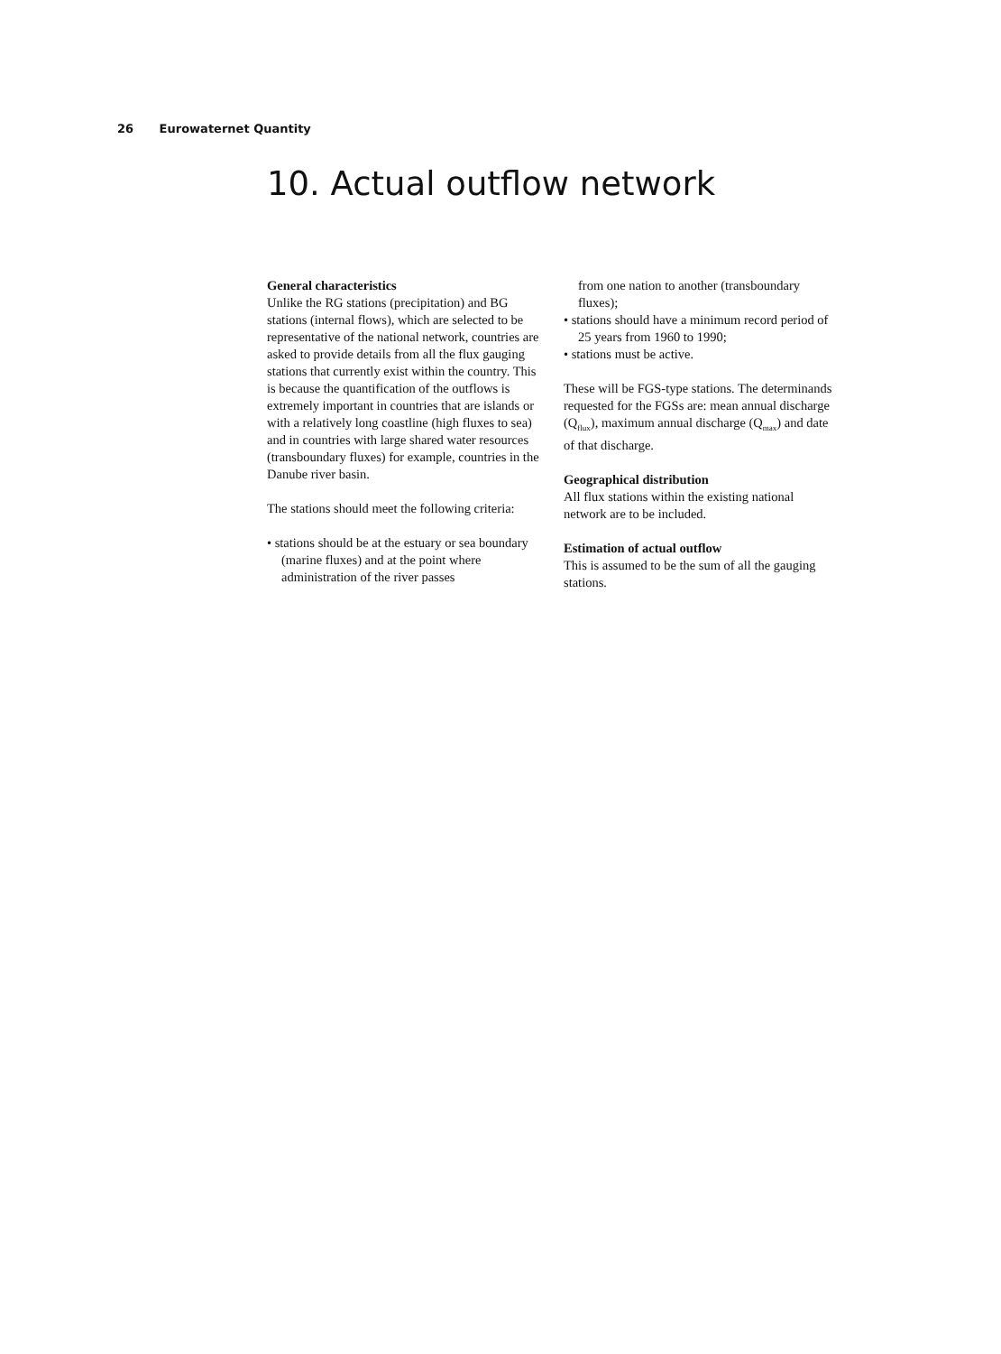26 Eurowaternet Quantity
10. Actual outflow network
General characteristics
Unlike the RG stations (precipitation) and BG stations (internal flows), which are selected to be representative of the national network, countries are asked to provide details from all the flux gauging stations that currently exist within the country. This is because the quantification of the outflows is extremely important in countries that are islands or with a relatively long coastline (high fluxes to sea) and in countries with large shared water resources (transboundary fluxes) for example, countries in the Danube river basin.
The stations should meet the following criteria:
• stations should be at the estuary or sea boundary (marine fluxes) and at the point where administration of the river passes
from one nation to another (transboundary fluxes);
• stations should have a minimum record period of 25 years from 1960 to 1990;
• stations must be active.
These will be FGS-type stations. The determinands requested for the FGSs are: mean annual discharge (Q<sub>flux</sub>), maximum annual discharge (Q<sub>max</sub>) and date of that discharge.
Geographical distribution
All flux stations within the existing national network are to be included.
Estimation of actual outflow
This is assumed to be the sum of all the gauging stations.